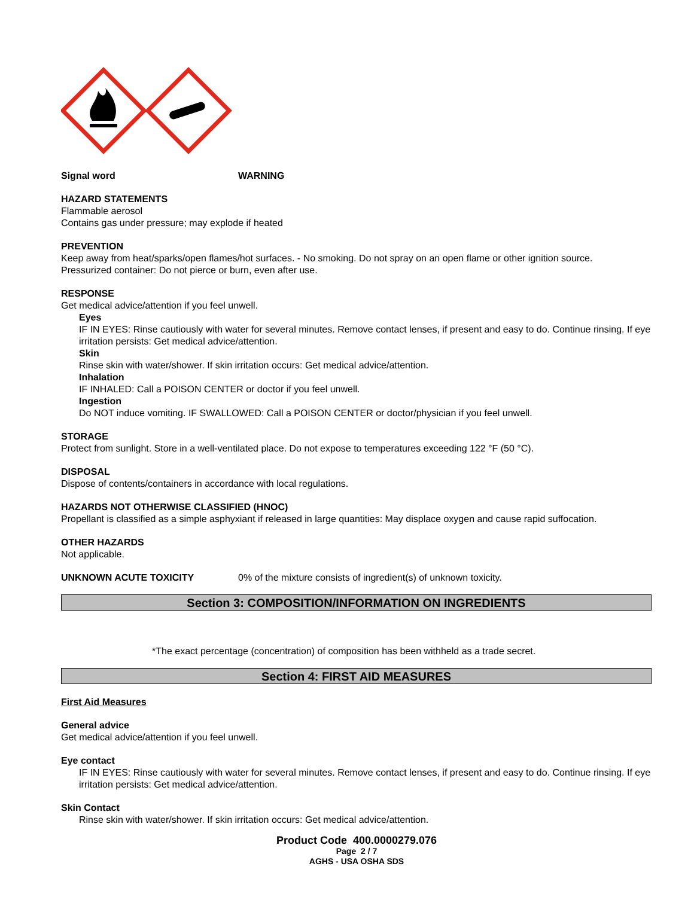Signal word WARNING
HAZARD STATEMENTS
Flammable aerosol
Contains gas under pressure; may explode if heated
PREVENTION
Keep away from heat/sparks/open flames/hot surfaces. - No smoking. Do not spray on an open flame or other ignition source.
Pressurized container: Do not pierce or burn, even after use.
RESPONSE
Get medical advice/attention if you feel unwell.
Eyes
IF IN EYES: Rinse cautiously with water for several minutes. Remove contact lenses, if present and easy to do. Continue rinsing. If eye irritation persists: Get medical advice/attention.
Skin
Rinse skin with water/shower. If skin irritation occurs: Get medical advice/attention.
Inhalation
IF INHALED: Call a POISON CENTER or doctor if you feel unwell.
Ingestion
Do NOT induce vomiting. IF SWALLOWED: Call a POISON CENTER or doctor/physician if you feel unwell.
STORAGE
Protect from sunlight. Store in a well-ventilated place. Do not expose to temperatures exceeding 122 °F (50 °C).
DISPOSAL
Dispose of contents/containers in accordance with local regulations.
HAZARDS NOT OTHERWISE CLASSIFIED (HNOC)
Propellant is classified as a simple asphyxiant if released in large quantities: May displace oxygen and cause rapid suffocation.
OTHER HAZARDS
Not applicable.
UNKNOWN ACUTE TOXICITY 0% of the mixture consists of ingredient(s) of unknown toxicity.
Section 3: COMPOSITION/INFORMATION ON INGREDIENTS
*The exact percentage (concentration) of composition has been withheld as a trade secret.
Section 4: FIRST AID MEASURES
First Aid Measures
General advice
Get medical advice/attention if you feel unwell.
Eye contact
IF IN EYES: Rinse cautiously with water for several minutes. Remove contact lenses, if present and easy to do. Continue rinsing. If eye irritation persists: Get medical advice/attention.
Skin Contact
Rinse skin with water/shower. If skin irritation occurs: Get medical advice/attention.
Product Code 400.0000279.076
Page 2 / 7
AGHS - USA OSHA SDS